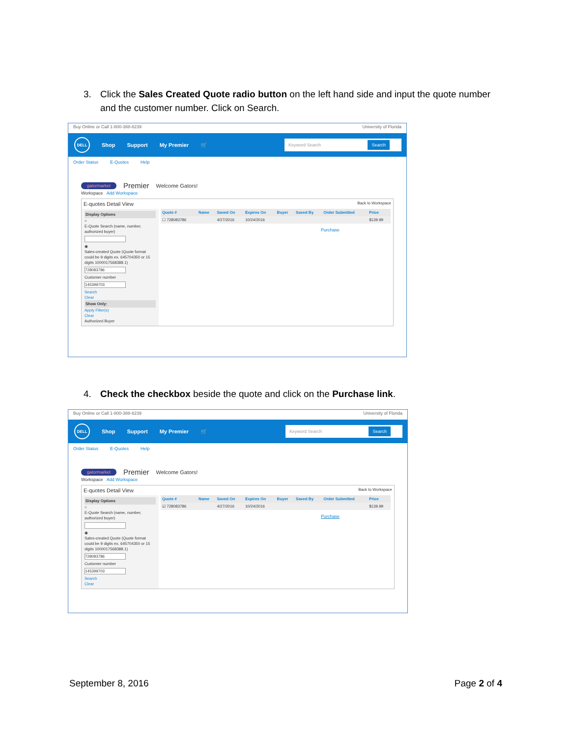3. Click the Sales Created Quote radio button on the left hand side and input the quote number and the customer number. Click on Search.
Buy Online or Call 1-800-388-8239 University of Florida
DELL
Shop Support My Premier 🛒
Keyword Search Search
Order Status E-Quotes Help
gatormarket Premier Welcome Gators!
Workspace Add Workspace
E-quotes Detail View Back to Workspace
Display Options
○
E-Quote Search (name, number, authorized buyer)
◉
Sales-created Quote (Quote format could be 9 digits ex. 645704350 or 15 digits 1000017568388.1)
728083786
Customer number
145399703
Search
Clear
Show Only:
Apply Filter(s)
Clear
Authorized Buyer
| Quote # | Name | Saved On | Expires On | Buyer | Saved By | Order Submitted | Price |
| --- | --- | --- | --- | --- | --- | --- | --- |
| ☐ 728083786 | | 4/27/2016 | 10/24/2016 | | | | $139.99 |
Purchase
4. Check the checkbox beside the quote and click on the Purchase link.
Buy Online or Call 1-800-388-8239 University of Florida
DELL
Shop Support My Premier 🛒
Keyword Search Search
Order Status E-Quotes Help
gatormarket Premier Welcome Gators!
Workspace Add Workspace
E-quotes Detail View Back to Workspace
Display Options
○
E-Quote Search (name, number, authorized buyer)
◉
Sales-created Quote (Quote format could be 9 digits ex. 645704350 or 15 digits 1000017568388.1)
728083786
Customer number
145399703
Search
Clear
| Quote # | Name | Saved On | Expires On | Buyer | Saved By | Order Submitted | Price |
| --- | --- | --- | --- | --- | --- | --- | --- |
| ☑ 728083786 | | 4/27/2016 | 10/24/2016 | | | | $139.99 |
Purchase
September 8, 2016 Page 2 of 4